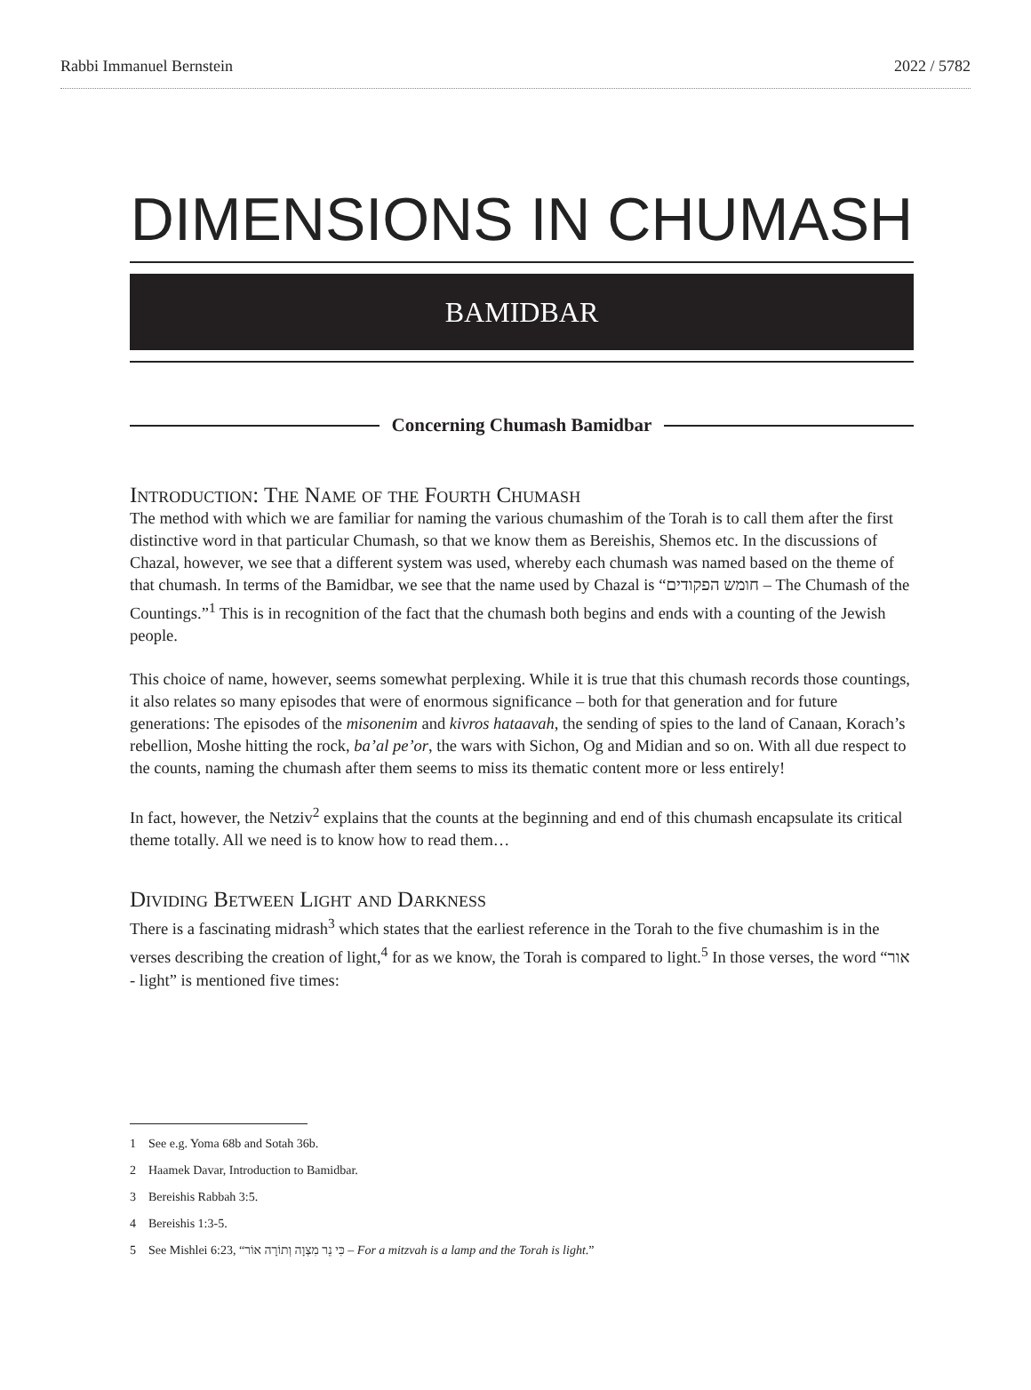Rabbi Immanuel Bernstein 2022 / 5782
DIMENSIONS IN CHUMASH
BAMIDBAR
Concerning Chumash Bamidbar
Introduction: The Name of the Fourth Chumash
The method with which we are familiar for naming the various chumashim of the Torah is to call them after the first distinctive word in that particular Chumash, so that we know them as Bereishis, Shemos etc. In the discussions of Chazal, however, we see that a different system was used, whereby each chumash was named based on the theme of that chumash. In terms of the Bamidbar, we see that the name used by Chazal is “חומש הפקודים – The Chumash of the Countings.”<sup>1</sup> This is in recognition of the fact that the chumash both begins and ends with a counting of the Jewish people.
This choice of name, however, seems somewhat perplexing. While it is true that this chumash records those countings, it also relates so many episodes that were of enormous significance – both for that generation and for future generations: The episodes of the misonenim and kivros hataavah, the sending of spies to the land of Canaan, Korach’s rebellion, Moshe hitting the rock, ba’al pe’or, the wars with Sichon, Og and Midian and so on. With all due respect to the counts, naming the chumash after them seems to miss its thematic content more or less entirely!
In fact, however, the Netziv<sup>2</sup> explains that the counts at the beginning and end of this chumash encapsulate its critical theme totally. All we need is to know how to read them…
Dividing Between Light and Darkness
There is a fascinating midrash<sup>3</sup> which states that the earliest reference in the Torah to the five chumashim is in the verses describing the creation of light,<sup>4</sup> for as we know, the Torah is compared to light.<sup>5</sup> In those verses, the word “אור - light” is mentioned five times:
1 See e.g. Yoma 68b and Sotah 36b.
2 Haamek Davar, Introduction to Bamidbar.
3 Bereishis Rabbah 3:5.
4 Bereishis 1:3-5.
5 See Mishlei 6:23, “כִּי נֵר מִצְוָה וְתוֹרָה אוֹר – For a mitzvah is a lamp and the Torah is light.”